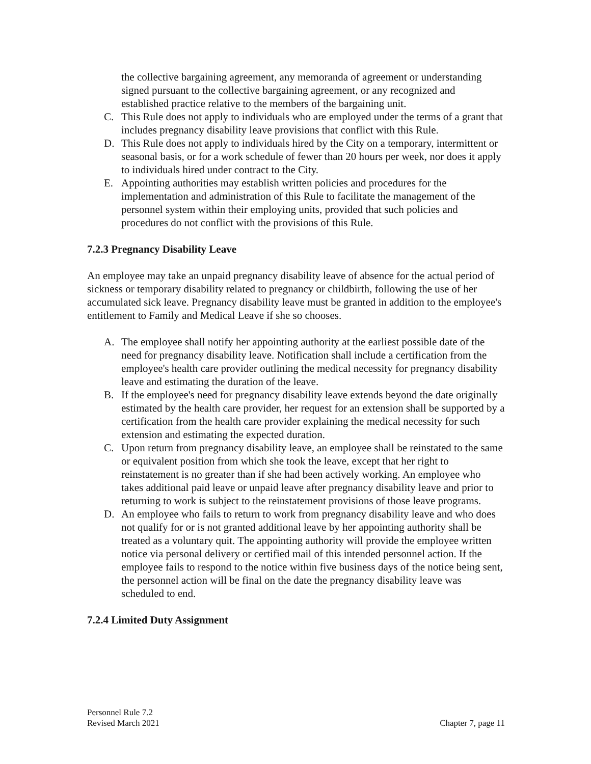the collective bargaining agreement, any memoranda of agreement or understanding signed pursuant to the collective bargaining agreement, or any recognized and established practice relative to the members of the bargaining unit.
C. This Rule does not apply to individuals who are employed under the terms of a grant that includes pregnancy disability leave provisions that conflict with this Rule.
D. This Rule does not apply to individuals hired by the City on a temporary, intermittent or seasonal basis, or for a work schedule of fewer than 20 hours per week, nor does it apply to individuals hired under contract to the City.
E. Appointing authorities may establish written policies and procedures for the implementation and administration of this Rule to facilitate the management of the personnel system within their employing units, provided that such policies and procedures do not conflict with the provisions of this Rule.
7.2.3 Pregnancy Disability Leave
An employee may take an unpaid pregnancy disability leave of absence for the actual period of sickness or temporary disability related to pregnancy or childbirth, following the use of her accumulated sick leave. Pregnancy disability leave must be granted in addition to the employee's entitlement to Family and Medical Leave if she so chooses.
A. The employee shall notify her appointing authority at the earliest possible date of the need for pregnancy disability leave. Notification shall include a certification from the employee's health care provider outlining the medical necessity for pregnancy disability leave and estimating the duration of the leave.
B. If the employee's need for pregnancy disability leave extends beyond the date originally estimated by the health care provider, her request for an extension shall be supported by a certification from the health care provider explaining the medical necessity for such extension and estimating the expected duration.
C. Upon return from pregnancy disability leave, an employee shall be reinstated to the same or equivalent position from which she took the leave, except that her right to reinstatement is no greater than if she had been actively working. An employee who takes additional paid leave or unpaid leave after pregnancy disability leave and prior to returning to work is subject to the reinstatement provisions of those leave programs.
D. An employee who fails to return to work from pregnancy disability leave and who does not qualify for or is not granted additional leave by her appointing authority shall be treated as a voluntary quit. The appointing authority will provide the employee written notice via personal delivery or certified mail of this intended personnel action. If the employee fails to respond to the notice within five business days of the notice being sent, the personnel action will be final on the date the pregnancy disability leave was scheduled to end.
7.2.4 Limited Duty Assignment
Personnel Rule 7.2
Revised March 2021
Chapter 7, page 11